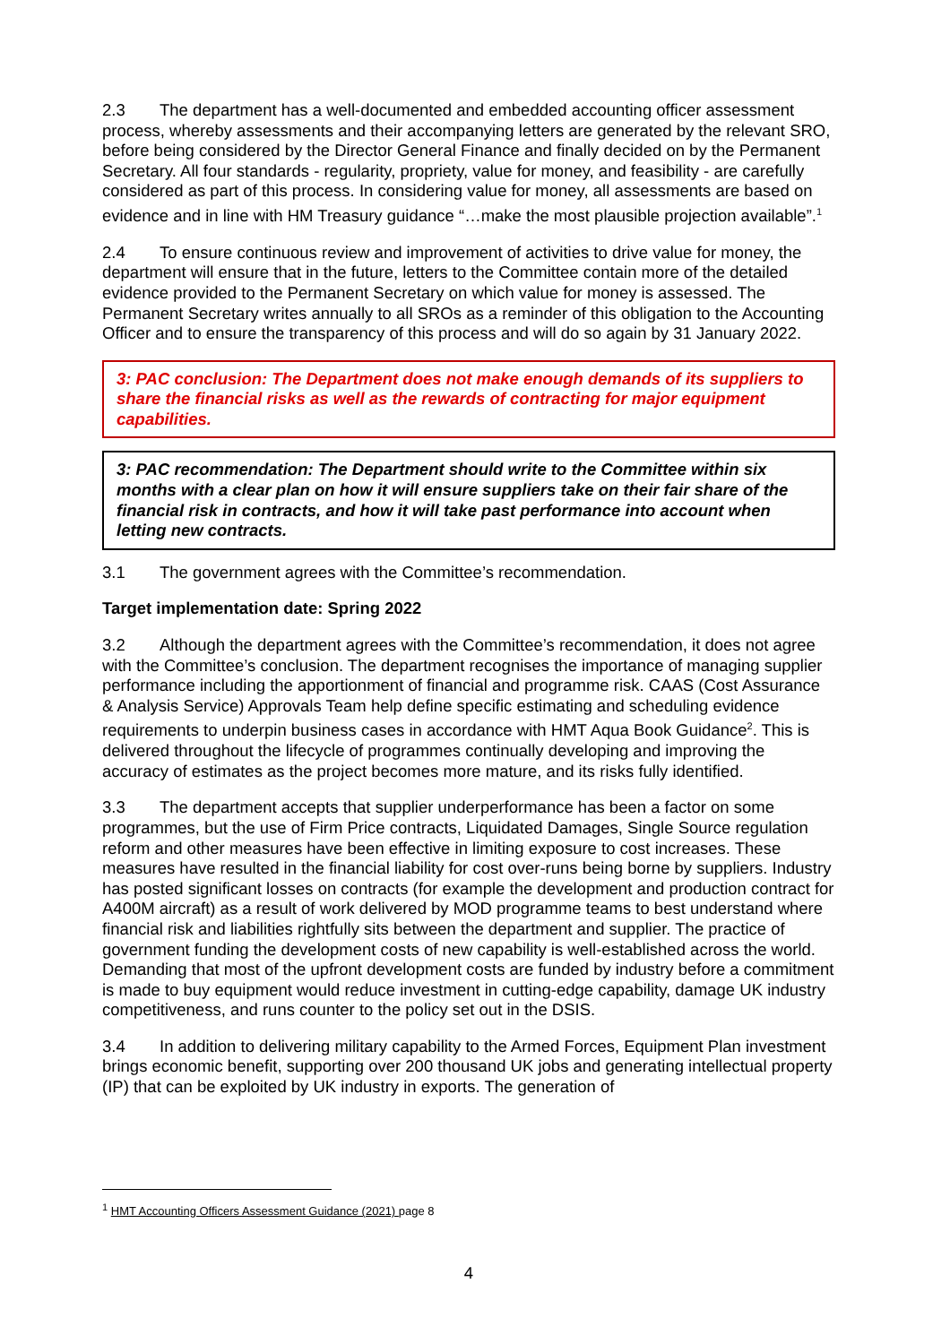2.3 The department has a well-documented and embedded accounting officer assessment process, whereby assessments and their accompanying letters are generated by the relevant SRO, before being considered by the Director General Finance and finally decided on by the Permanent Secretary. All four standards - regularity, propriety, value for money, and feasibility - are carefully considered as part of this process. In considering value for money, all assessments are based on evidence and in line with HM Treasury guidance “…make the most plausible projection available”.<sup>1</sup>
2.4 To ensure continuous review and improvement of activities to drive value for money, the department will ensure that in the future, letters to the Committee contain more of the detailed evidence provided to the Permanent Secretary on which value for money is assessed. The Permanent Secretary writes annually to all SROs as a reminder of this obligation to the Accounting Officer and to ensure the transparency of this process and will do so again by 31 January 2022.
3: PAC conclusion: The Department does not make enough demands of its suppliers to share the financial risks as well as the rewards of contracting for major equipment capabilities.
3: PAC recommendation: The Department should write to the Committee within six months with a clear plan on how it will ensure suppliers take on their fair share of the financial risk in contracts, and how it will take past performance into account when letting new contracts.
3.1 The government agrees with the Committee’s recommendation.
Target implementation date: Spring 2022
3.2 Although the department agrees with the Committee’s recommendation, it does not agree with the Committee’s conclusion. The department recognises the importance of managing supplier performance including the apportionment of financial and programme risk. CAAS (Cost Assurance & Analysis Service) Approvals Team help define specific estimating and scheduling evidence requirements to underpin business cases in accordance with HMT Aqua Book Guidance<sup>2</sup>. This is delivered throughout the lifecycle of programmes continually developing and improving the accuracy of estimates as the project becomes more mature, and its risks fully identified.
3.3 The department accepts that supplier underperformance has been a factor on some programmes, but the use of Firm Price contracts, Liquidated Damages, Single Source regulation reform and other measures have been effective in limiting exposure to cost increases. These measures have resulted in the financial liability for cost over-runs being borne by suppliers. Industry has posted significant losses on contracts (for example the development and production contract for A400M aircraft) as a result of work delivered by MOD programme teams to best understand where financial risk and liabilities rightfully sits between the department and supplier. The practice of government funding the development costs of new capability is well-established across the world. Demanding that most of the upfront development costs are funded by industry before a commitment is made to buy equipment would reduce investment in cutting-edge capability, damage UK industry competitiveness, and runs counter to the policy set out in the DSIS.
3.4 In addition to delivering military capability to the Armed Forces, Equipment Plan investment brings economic benefit, supporting over 200 thousand UK jobs and generating intellectual property (IP) that can be exploited by UK industry in exports. The generation of
<sup>1</sup> HMT Accounting Officers Assessment Guidance (2021) page 8
4